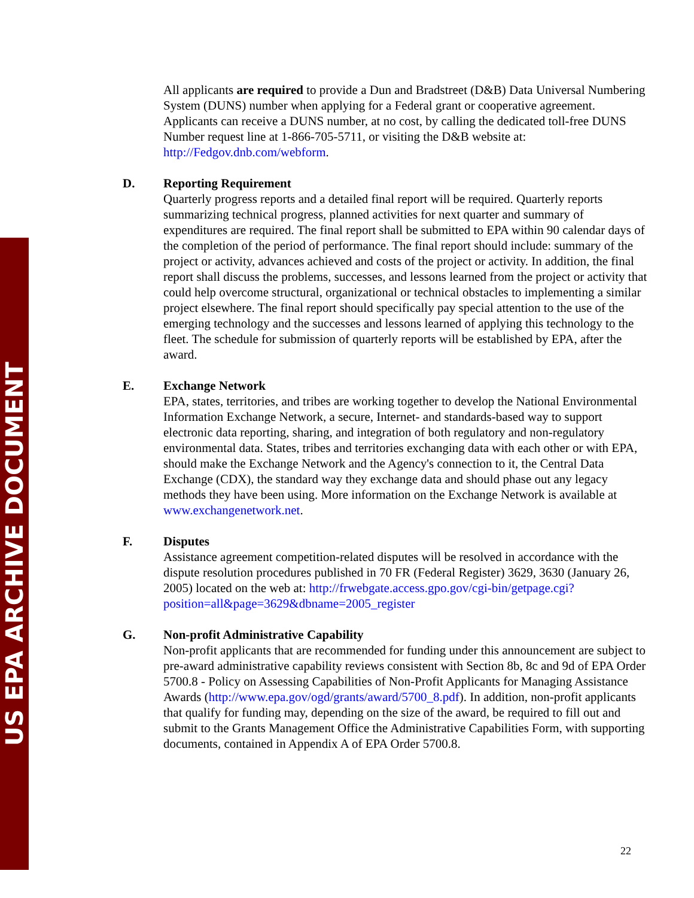US EPA ARCHIVE DOCUMENT
All applicants are required to provide a Dun and Bradstreet (D&B) Data Universal Numbering System (DUNS) number when applying for a Federal grant or cooperative agreement. Applicants can receive a DUNS number, at no cost, by calling the dedicated toll-free DUNS Number request line at 1-866-705-5711, or visiting the D&B website at: http://Fedgov.dnb.com/webform.
D. Reporting Requirement
Quarterly progress reports and a detailed final report will be required. Quarterly reports summarizing technical progress, planned activities for next quarter and summary of expenditures are required. The final report shall be submitted to EPA within 90 calendar days of the completion of the period of performance. The final report should include: summary of the project or activity, advances achieved and costs of the project or activity. In addition, the final report shall discuss the problems, successes, and lessons learned from the project or activity that could help overcome structural, organizational or technical obstacles to implementing a similar project elsewhere. The final report should specifically pay special attention to the use of the emerging technology and the successes and lessons learned of applying this technology to the fleet. The schedule for submission of quarterly reports will be established by EPA, after the award.
E. Exchange Network
EPA, states, territories, and tribes are working together to develop the National Environmental Information Exchange Network, a secure, Internet- and standards-based way to support electronic data reporting, sharing, and integration of both regulatory and non-regulatory environmental data. States, tribes and territories exchanging data with each other or with EPA, should make the Exchange Network and the Agency's connection to it, the Central Data Exchange (CDX), the standard way they exchange data and should phase out any legacy methods they have been using. More information on the Exchange Network is available at www.exchangenetwork.net.
F. Disputes
Assistance agreement competition-related disputes will be resolved in accordance with the dispute resolution procedures published in 70 FR (Federal Register) 3629, 3630 (January 26, 2005) located on the web at: http://frwebgate.access.gpo.gov/cgi-bin/getpage.cgi?position=all&page=3629&dbname=2005_register
G. Non-profit Administrative Capability
Non-profit applicants that are recommended for funding under this announcement are subject to pre-award administrative capability reviews consistent with Section 8b, 8c and 9d of EPA Order 5700.8 - Policy on Assessing Capabilities of Non-Profit Applicants for Managing Assistance Awards (http://www.epa.gov/ogd/grants/award/5700_8.pdf). In addition, non-profit applicants that qualify for funding may, depending on the size of the award, be required to fill out and submit to the Grants Management Office the Administrative Capabilities Form, with supporting documents, contained in Appendix A of EPA Order 5700.8.
22